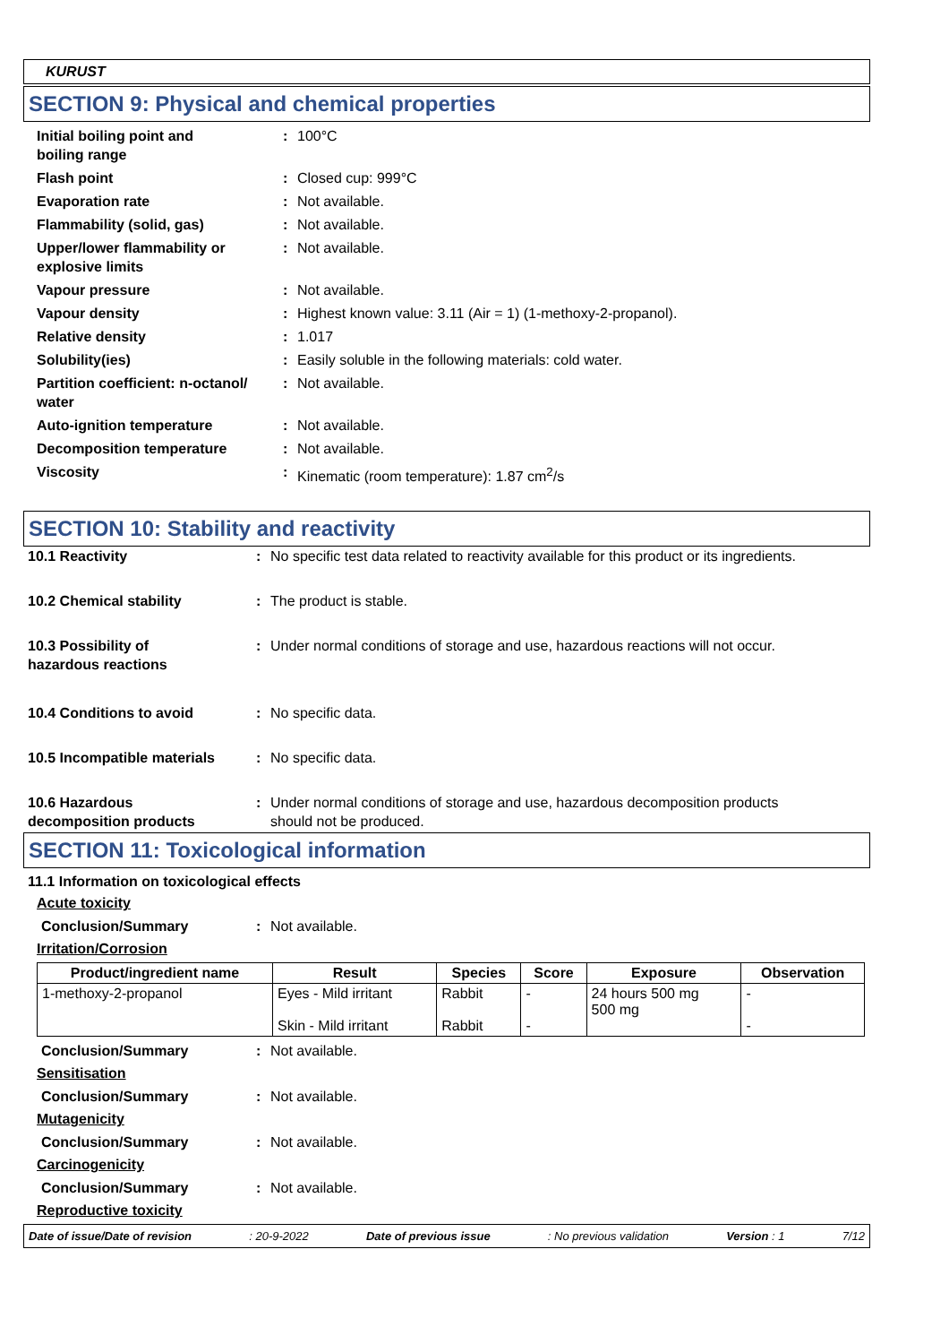KURUST
SECTION 9: Physical and chemical properties
Initial boiling point and
boiling range
: 100°C
Flash point : Closed cup: 999°C
Evaporation rate : Not available.
Flammability (solid, gas) : Not available.
Upper/lower flammability or
explosive limits
: Not available.
Vapour pressure : Not available.
Vapour density : Highest known value: 3.11 (Air = 1) (1-methoxy-2-propanol).
Relative density : 1.017
Solubility(ies) : Easily soluble in the following materials: cold water.
Partition coefficient: n-octanol/
water
: Not available.
Auto-ignition temperature : Not available.
Decomposition temperature : Not available.
Viscosity : Kinematic (room temperature): 1.87 cm<sup>2</sup>/s
SECTION 10: Stability and reactivity
10.1 Reactivity : No specific test data related to reactivity available for this product or its ingredients.
10.2 Chemical stability : The product is stable.
10.3 Possibility of
hazardous reactions
: Under normal conditions of storage and use, hazardous reactions will not occur.
10.4 Conditions to avoid : No specific data.
10.5 Incompatible materials
: No specific data.
10.6 Hazardous
decomposition products
: Under normal conditions of storage and use, hazardous decomposition products
should not be produced.
SECTION 11: Toxicological information
11.1 Information on toxicological effects
Acute toxicity
Conclusion/Summary : Not available.
Irritation/Corrosion
| Product/ingredient name | Result | Species | Score | Exposure | Observation |
| --- | --- | --- | --- | --- | --- |
| 1-methoxy-2-propanol | Eyes - Mild irritant Skin - Mild irritant | Rabbit Rabbit | - - | 24 hours 500 mg 500 mg | - - |
Conclusion/Summary : Not available.
Sensitisation
Conclusion/Summary : Not available.
Mutagenicity
Conclusion/Summary : Not available.
Carcinogenicity
Conclusion/Summary : Not available.
Reproductive toxicity
Date of issue/Date of revision: 20-9-2022 Date of previous issue: No previous validation Version : 1 7/12